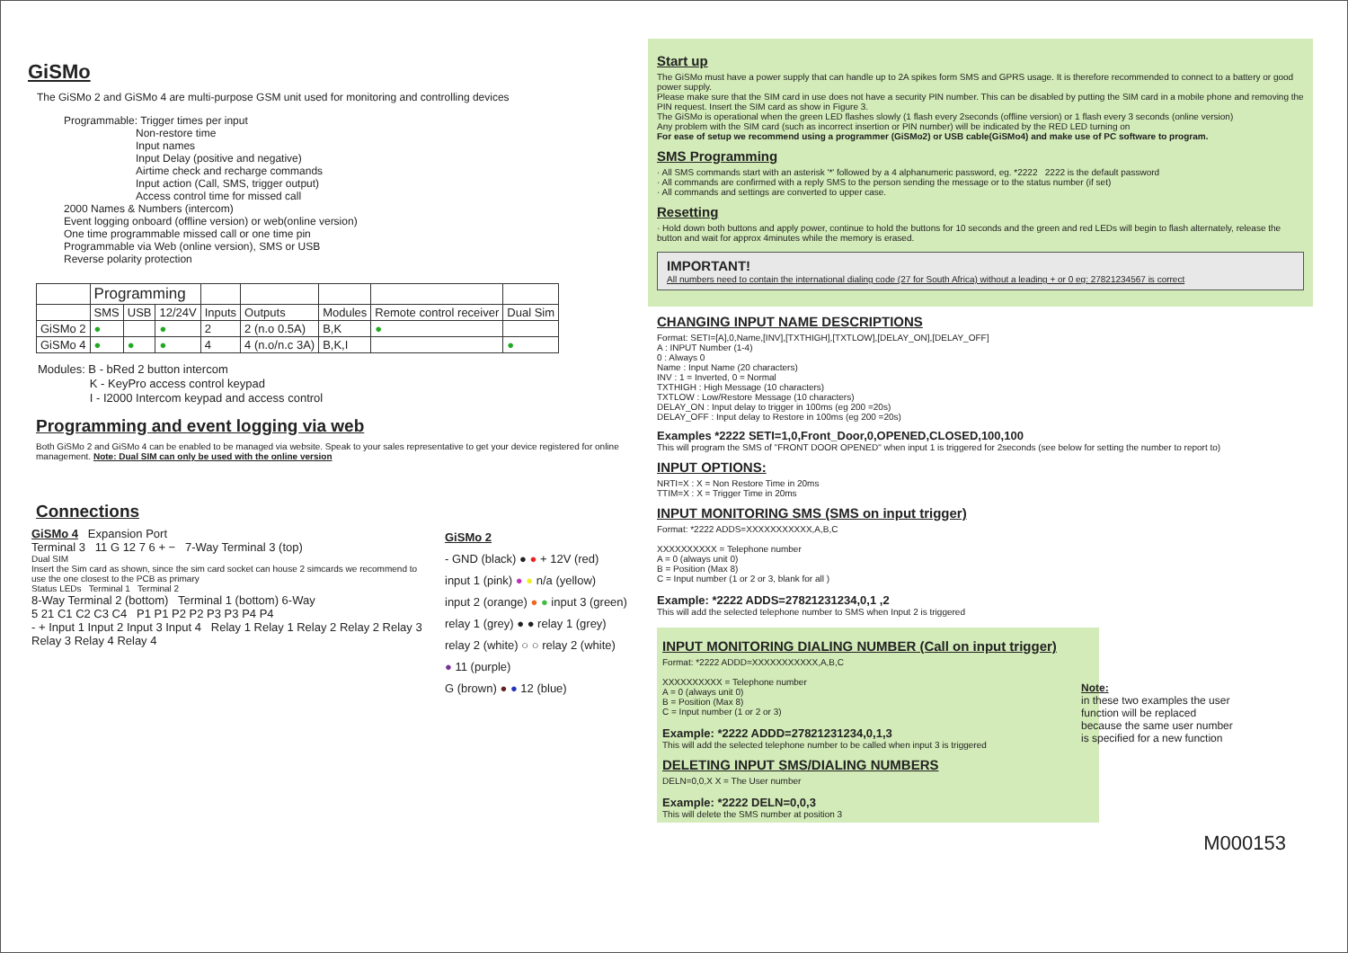GiSMo
The GiSMo 2 and GiSMo 4 are multi-purpose GSM unit used for monitoring and controlling devices
Programmable: Trigger times per input
Non-restore time
Input names
Input Delay (positive and negative)
Airtime check and recharge commands
Input action (Call, SMS, trigger output)
Access control time for missed call
2000 Names & Numbers (intercom)
Event logging onboard (offline version) or web(online version)
One time programmable missed call or one time pin
Programmable via Web (online version), SMS or USB
Reverse polarity protection
| | Programming | | | | | | | |
| --- | --- | --- | --- | --- | --- | --- | --- | --- |
| | SMS | USB | 12/24V | Inputs | Outputs | Modules | Remote control receiver | Dual Sim |
| GiSMo 2 | ● | | ● | 2 | 2 (n.o 0.5A) | B,K | ● | |
| GiSMo 4 | ● | ● | ● | 4 | 4 (n.o/n.c 3A) | B,K,I | | ● |
Modules: B - bRed 2 button intercom
K - KeyPro access control keypad
I - I2000 Intercom keypad and access control
Programming and event logging via web
Both GiSMo 2 and GiSMo 4 can be enabled to be managed via website. Speak to your sales representative to get your device registered for online management. Note: Dual SIM can only be used with the online version
Connections
GiSMo 4 Expansion Port
Terminal 3 11 G 12 7 6 + − 7-Way Terminal 3 (top)
Dual SIM
Insert the Sim card as shown, since the sim card socket can house 2 simcards we recommend to use the one closest to the PCB as primary
Status LEDs Terminal 1 Terminal 2
8-Way Terminal 2 (bottom) Terminal 1 (bottom) 6-Way
5 21 C1 C2 C3 C4 P1 P1 P2 P2 P3 P3 P4 P4
- + Input 1 Input 2 Input 3 Input 4 Relay 1 Relay 1 Relay 2 Relay 2 Relay 3 Relay 3 Relay 4 Relay 4
GiSMo 2
- GND (black) ● ● + 12V (red)
input 1 (pink) ● ● n/a (yellow)
input 2 (orange) ● ● input 3 (green)
relay 1 (grey) ● ● relay 1 (grey)
relay 2 (white) ○ ○ relay 2 (white)
● 11 (purple)
G (brown) ● ● 12 (blue)
Start up
The GiSMo must have a power supply that can handle up to 2A spikes form SMS and GPRS usage. It is therefore recommended to connect to a battery or good power supply.
Please make sure that the SIM card in use does not have a security PIN number. This can be disabled by putting the SIM card in a mobile phone and removing the PIN request. Insert the SIM card as show in Figure 3.
The GiSMo is operational when the green LED flashes slowly (1 flash every 2seconds (offline version) or 1 flash every 3 seconds (online version)
Any problem with the SIM card (such as incorrect insertion or PIN number) will be indicated by the RED LED turning on
For ease of setup we recommend using a programmer (GiSMo2) or USB cable(GiSMo4) and make use of PC software to program.
SMS Programming
· All SMS commands start with an asterisk '*' followed by a 4 alphanumeric password, eg. *2222 2222 is the default password
· All commands are confirmed with a reply SMS to the person sending the message or to the status number (if set)
· All commands and settings are converted to upper case.
Resetting
· Hold down both buttons and apply power, continue to hold the buttons for 10 seconds and the green and red LEDs will begin to flash alternately, release the button and wait for approx 4minutes while the memory is erased.
IMPORTANT!
All numbers need to contain the international dialing code (27 for South Africa) without a leading + or 0 eg: 27821234567 is correct
CHANGING INPUT NAME DESCRIPTIONS
Format: SETI=[A],0,Name,[INV],[TXTHIGH],[TXTLOW],[DELAY_ON],[DELAY_OFF]
A : INPUT Number (1-4)
0 : Always 0
Name : Input Name (20 characters)
INV : 1 = Inverted, 0 = Normal
TXTHIGH : High Message (10 characters)
TXTLOW : Low/Restore Message (10 characters)
DELAY_ON : Input delay to trigger in 100ms (eg 200 =20s)
DELAY_OFF : Input delay to Restore in 100ms (eg 200 =20s)
Examples *2222 SETI=1,0,Front_Door,0,OPENED,CLOSED,100,100
This will program the SMS of "FRONT DOOR OPENED" when input 1 is triggered for 2seconds (see below for setting the number to report to)
INPUT OPTIONS:
NRTI=X : X = Non Restore Time in 20ms
TTIM=X : X = Trigger Time in 20ms
INPUT MONITORING SMS (SMS on input trigger)
Format: *2222 ADDS=XXXXXXXXXXX,A,B,C
XXXXXXXXXX = Telephone number
A = 0 (always unit 0)
B = Position (Max 8)
C = Input number (1 or 2 or 3, blank for all )
Example: *2222 ADDS=27821231234,0,1 ,2
This will add the selected telephone number to SMS when Input 2 is triggered
INPUT MONITORING DIALING NUMBER (Call on input trigger)
Format: *2222 ADDD=XXXXXXXXXXX,A,B,C
XXXXXXXXXX = Telephone number
A = 0 (always unit 0)
B = Position (Max 8)
C = Input number (1 or 2 or 3)
Example: *2222 ADDD=27821231234,0,1,3
This will add the selected telephone number to be called when input 3 is triggered
DELETING INPUT SMS/DIALING NUMBERS
DELN=0,0,X X = The User number
Example: *2222 DELN=0,0,3
This will delete the SMS number at position 3
Note:
in these two examples the user function will be replaced because the same user number is specified for a new function
M000153